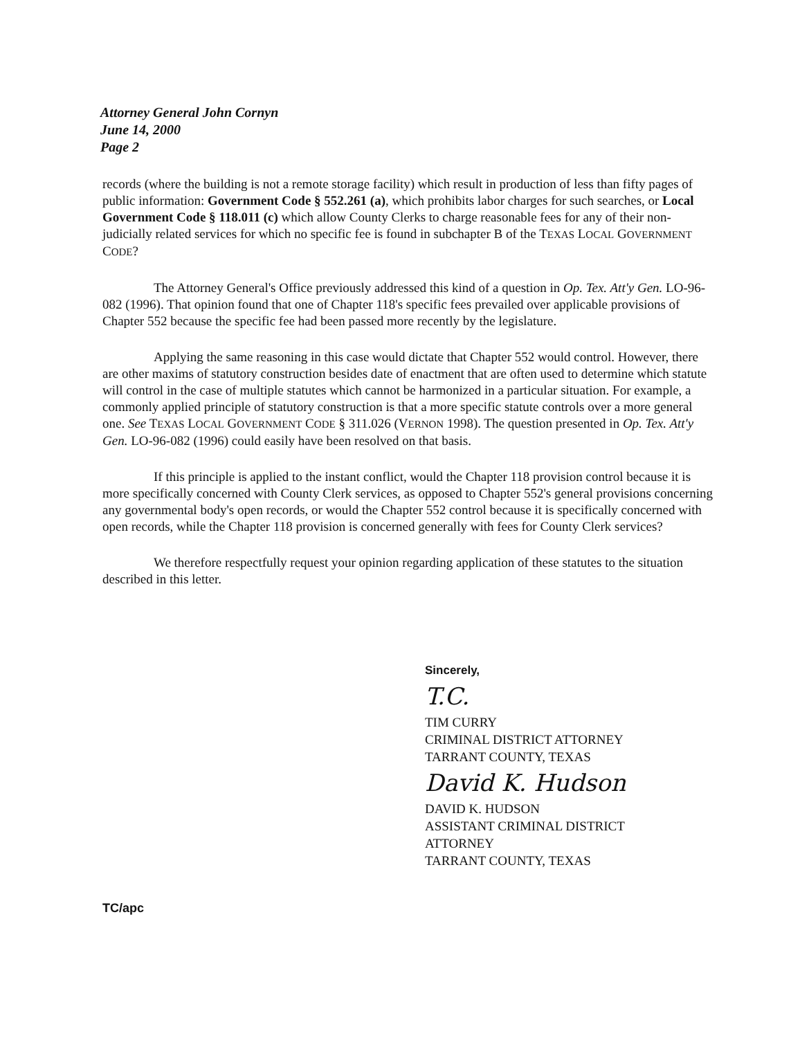Attorney General John Cornyn
June 14, 2000
Page 2
records (where the building is not a remote storage facility) which result in production of less than fifty pages of public information: Government Code § 552.261 (a), which prohibits labor charges for such searches, or Local Government Code § 118.011 (c) which allow County Clerks to charge reasonable fees for any of their non-judicially related services for which no specific fee is found in subchapter B of the TEXAS LOCAL GOVERNMENT CODE?
The Attorney General's Office previously addressed this kind of a question in Op. Tex. Att'y Gen. LO-96-082 (1996). That opinion found that one of Chapter 118's specific fees prevailed over applicable provisions of Chapter 552 because the specific fee had been passed more recently by the legislature.
Applying the same reasoning in this case would dictate that Chapter 552 would control. However, there are other maxims of statutory construction besides date of enactment that are often used to determine which statute will control in the case of multiple statutes which cannot be harmonized in a particular situation. For example, a commonly applied principle of statutory construction is that a more specific statute controls over a more general one. See TEXAS LOCAL GOVERNMENT CODE § 311.026 (VERNON 1998). The question presented in Op. Tex. Att'y Gen. LO-96-082 (1996) could easily have been resolved on that basis.
If this principle is applied to the instant conflict, would the Chapter 118 provision control because it is more specifically concerned with County Clerk services, as opposed to Chapter 552's general provisions concerning any governmental body's open records, or would the Chapter 552 control because it is specifically concerned with open records, while the Chapter 118 provision is concerned generally with fees for County Clerk services?
We therefore respectfully request your opinion regarding application of these statutes to the situation described in this letter.
Sincerely,
T.C.
TIM CURRY
CRIMINAL DISTRICT ATTORNEY
TARRANT COUNTY, TEXAS
David K. Hudson
DAVID K. HUDSON
ASSISTANT CRIMINAL DISTRICT
ATTORNEY
TARRANT COUNTY, TEXAS
TC/apc